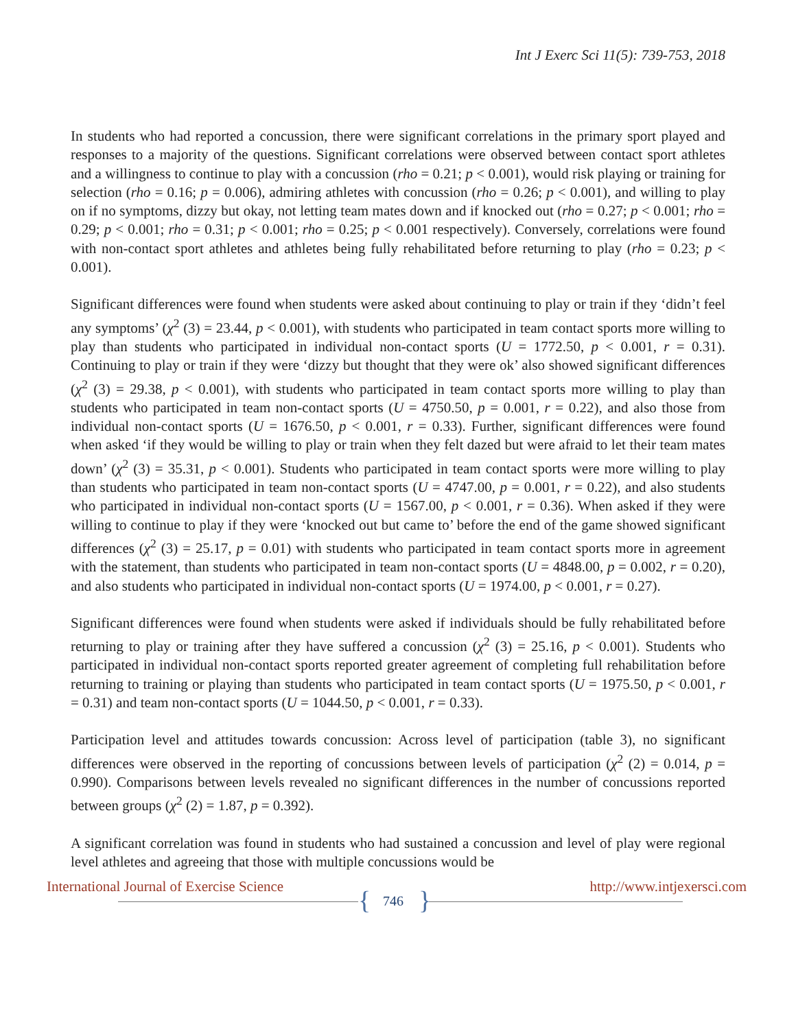Int J Exerc Sci 11(5): 739-753, 2018
In students who had reported a concussion, there were significant correlations in the primary sport played and responses to a majority of the questions. Significant correlations were observed between contact sport athletes and a willingness to continue to play with a concussion (rho = 0.21; p < 0.001), would risk playing or training for selection (rho = 0.16; p = 0.006), admiring athletes with concussion (rho = 0.26; p < 0.001), and willing to play on if no symptoms, dizzy but okay, not letting team mates down and if knocked out (rho = 0.27; p < 0.001; rho = 0.29; p < 0.001; rho = 0.31; p < 0.001; rho = 0.25; p < 0.001 respectively). Conversely, correlations were found with non-contact sport athletes and athletes being fully rehabilitated before returning to play (rho = 0.23; p < 0.001).
Significant differences were found when students were asked about continuing to play or train if they ‘didn’t feel any symptoms’ (χ<sup>2</sup> (3) = 23.44, p < 0.001), with students who participated in team contact sports more willing to play than students who participated in individual non-contact sports (U = 1772.50, p < 0.001, r = 0.31). Continuing to play or train if they were ‘dizzy but thought that they were ok’ also showed significant differences (χ<sup>2</sup> (3) = 29.38, p < 0.001), with students who participated in team contact sports more willing to play than students who participated in team non-contact sports (U = 4750.50, p = 0.001, r = 0.22), and also those from individual non-contact sports (U = 1676.50, p < 0.001, r = 0.33). Further, significant differences were found when asked ‘if they would be willing to play or train when they felt dazed but were afraid to let their team mates down’ (χ<sup>2</sup> (3) = 35.31, p < 0.001). Students who participated in team contact sports were more willing to play than students who participated in team non-contact sports (U = 4747.00, p = 0.001, r = 0.22), and also students who participated in individual non-contact sports (U = 1567.00, p < 0.001, r = 0.36). When asked if they were willing to continue to play if they were ‘knocked out but came to’ before the end of the game showed significant differences (χ<sup>2</sup> (3) = 25.17, p = 0.01) with students who participated in team contact sports more in agreement with the statement, than students who participated in team non-contact sports (U = 4848.00, p = 0.002, r = 0.20), and also students who participated in individual non-contact sports (U = 1974.00, p < 0.001, r = 0.27).
Significant differences were found when students were asked if individuals should be fully rehabilitated before returning to play or training after they have suffered a concussion (χ<sup>2</sup> (3) = 25.16, p < 0.001). Students who participated in individual non-contact sports reported greater agreement of completing full rehabilitation before returning to training or playing than students who participated in team contact sports (U = 1975.50, p < 0.001, r = 0.31) and team non-contact sports (U = 1044.50, p < 0.001, r = 0.33).
Participation level and attitudes towards concussion: Across level of participation (table 3), no significant differences were observed in the reporting of concussions between levels of participation (χ<sup>2</sup> (2) = 0.014, p = 0.990). Comparisons between levels revealed no significant differences in the number of concussions reported between groups (χ<sup>2</sup> (2) = 1.87, p = 0.392).
A significant correlation was found in students who had sustained a concussion and level of play were regional level athletes and agreeing that those with multiple concussions would be
International Journal of Exercise Science { 746 } http://www.intjexersci.com